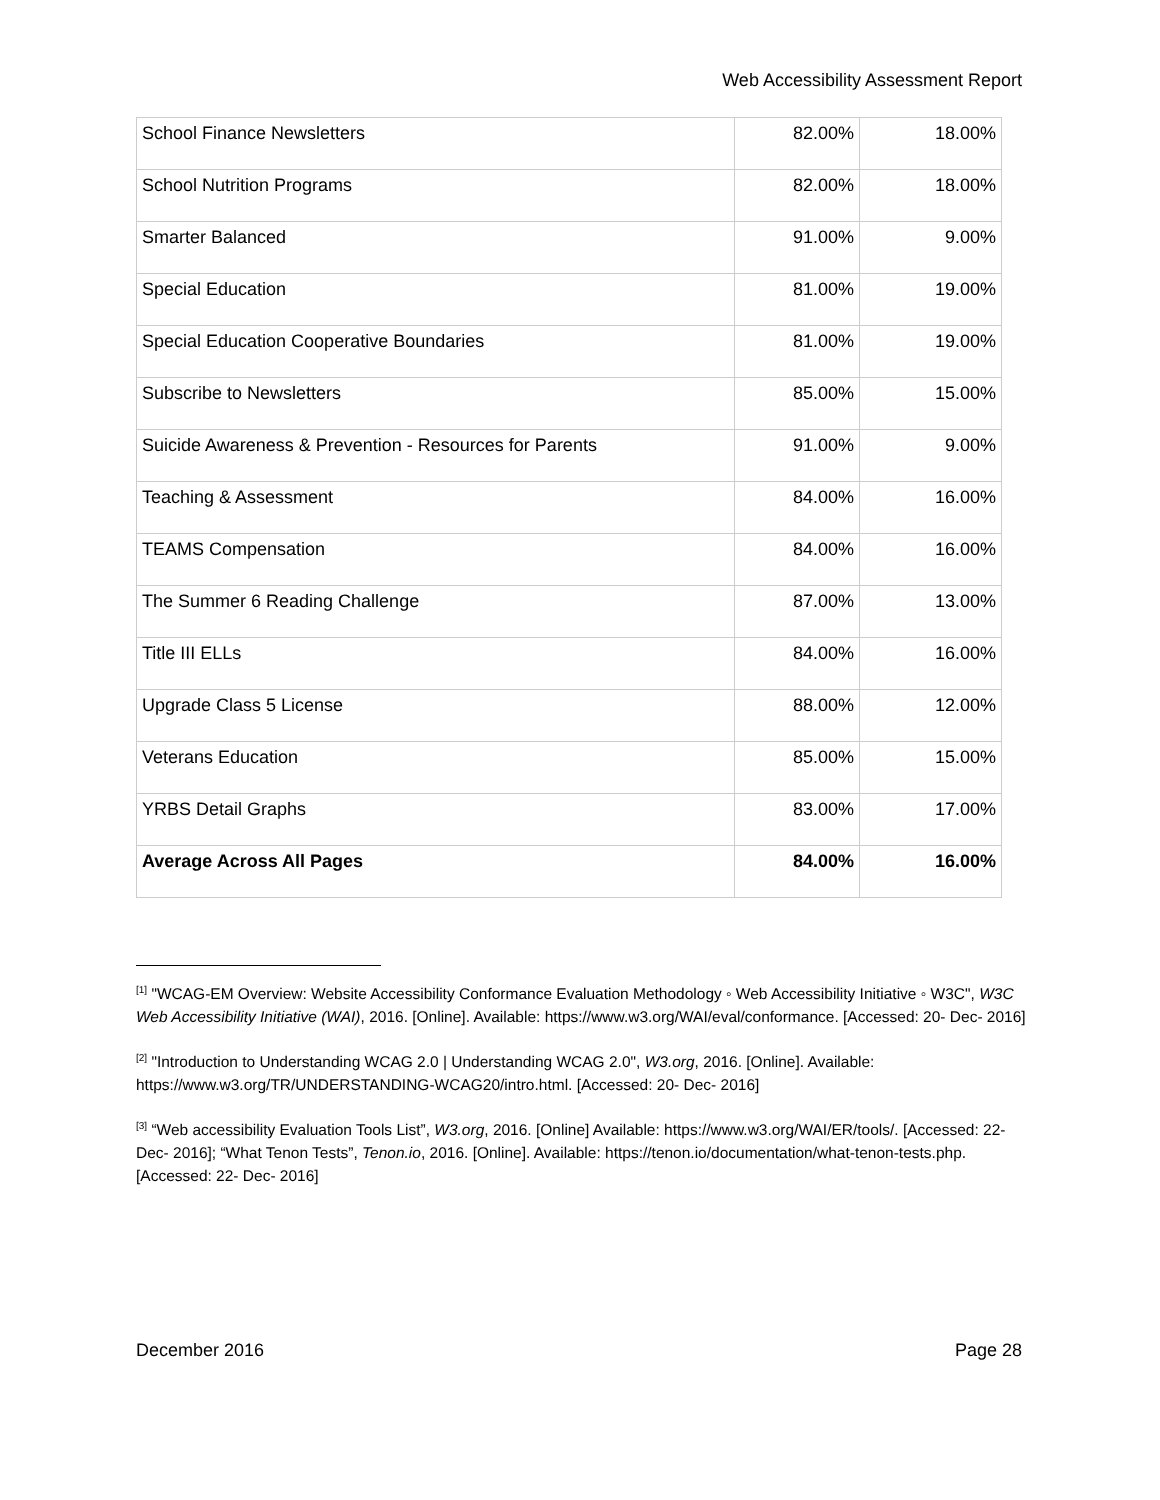Web Accessibility Assessment Report
| School Finance Newsletters | 82.00% | 18.00% |
| School Nutrition Programs | 82.00% | 18.00% |
| Smarter Balanced | 91.00% | 9.00% |
| Special Education | 81.00% | 19.00% |
| Special Education Cooperative Boundaries | 81.00% | 19.00% |
| Subscribe to Newsletters | 85.00% | 15.00% |
| Suicide Awareness & Prevention - Resources for Parents | 91.00% | 9.00% |
| Teaching & Assessment | 84.00% | 16.00% |
| TEAMS Compensation | 84.00% | 16.00% |
| The Summer 6 Reading Challenge | 87.00% | 13.00% |
| Title III ELLs | 84.00% | 16.00% |
| Upgrade Class 5 License | 88.00% | 12.00% |
| Veterans Education | 85.00% | 15.00% |
| YRBS Detail Graphs | 83.00% | 17.00% |
| Average Across All Pages | 84.00% | 16.00% |
<sup>[1]</sup> "WCAG-EM Overview: Website Accessibility Conformance Evaluation Methodology ◦ Web Accessibility Initiative ◦ W3C", W3C Web Accessibility Initiative (WAI), 2016. [Online]. Available: https://www.w3.org/WAI/eval/conformance. [Accessed: 20- Dec- 2016]
<sup>[2]</sup> "Introduction to Understanding WCAG 2.0 | Understanding WCAG 2.0", W3.org, 2016. [Online]. Available: https://www.w3.org/TR/UNDERSTANDING-WCAG20/intro.html. [Accessed: 20- Dec- 2016]
<sup>[3]</sup> “Web accessibility Evaluation Tools List”, W3.org, 2016. [Online] Available: https://www.w3.org/WAI/ER/tools/. [Accessed: 22- Dec- 2016]; “What Tenon Tests”, Tenon.io, 2016. [Online]. Available: https://tenon.io/documentation/what-tenon-tests.php. [Accessed: 22- Dec- 2016]
December 2016 Page 28